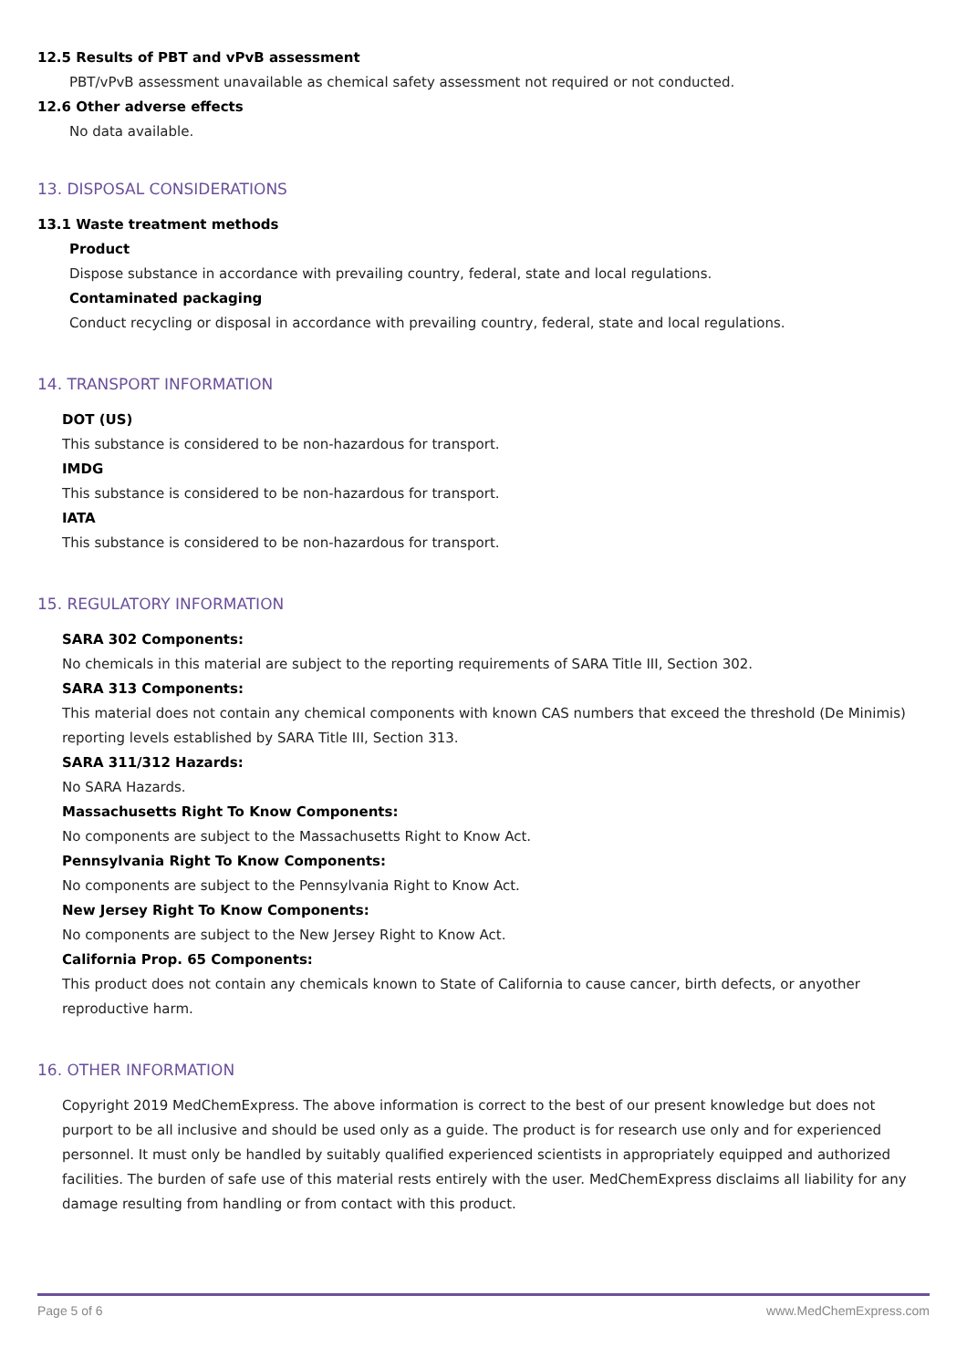12.5 Results of PBT and vPvB assessment
PBT/vPvB assessment unavailable as chemical safety assessment not required or not conducted.
12.6 Other adverse effects
No data available.
13. DISPOSAL CONSIDERATIONS
13.1 Waste treatment methods
Product
Dispose substance in accordance with prevailing country, federal, state and local regulations.
Contaminated packaging
Conduct recycling or disposal in accordance with prevailing country, federal, state and local regulations.
14. TRANSPORT INFORMATION
DOT (US)
This substance is considered to be non-hazardous for transport.
IMDG
This substance is considered to be non-hazardous for transport.
IATA
This substance is considered to be non-hazardous for transport.
15. REGULATORY INFORMATION
SARA 302 Components:
No chemicals in this material are subject to the reporting requirements of SARA Title III, Section 302.
SARA 313 Components:
This material does not contain any chemical components with known CAS numbers that exceed the threshold (De Minimis) reporting levels established by SARA Title III, Section 313.
SARA 311/312 Hazards:
No SARA Hazards.
Massachusetts Right To Know Components:
No components are subject to the Massachusetts Right to Know Act.
Pennsylvania Right To Know Components:
No components are subject to the Pennsylvania Right to Know Act.
New Jersey Right To Know Components:
No components are subject to the New Jersey Right to Know Act.
California Prop. 65 Components:
This product does not contain any chemicals known to State of California to cause cancer, birth defects, or anyother reproductive harm.
16. OTHER INFORMATION
Copyright 2019 MedChemExpress. The above information is correct to the best of our present knowledge but does not purport to be all inclusive and should be used only as a guide. The product is for research use only and for experienced personnel. It must only be handled by suitably qualified experienced scientists in appropriately equipped and authorized facilities. The burden of safe use of this material rests entirely with the user. MedChemExpress disclaims all liability for any damage resulting from handling or from contact with this product.
Page 5 of 6 www.MedChemExpress.com